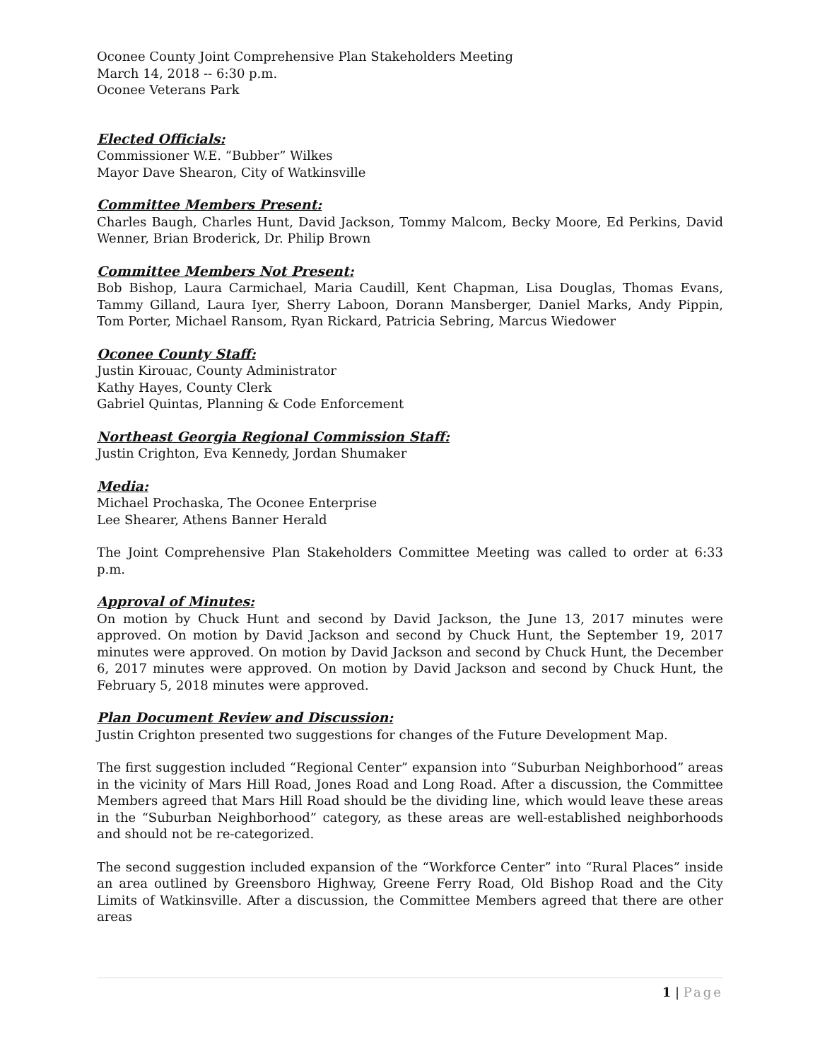Oconee County Joint Comprehensive Plan Stakeholders Meeting
March 14, 2018 -- 6:30 p.m.
Oconee Veterans Park
Elected Officials:
Commissioner W.E. “Bubber” Wilkes
Mayor Dave Shearon, City of Watkinsville
Committee Members Present:
Charles Baugh, Charles Hunt, David Jackson, Tommy Malcom, Becky Moore, Ed Perkins, David Wenner, Brian Broderick, Dr. Philip Brown
Committee Members Not Present:
Bob Bishop, Laura Carmichael, Maria Caudill, Kent Chapman, Lisa Douglas, Thomas Evans, Tammy Gilland, Laura Iyer, Sherry Laboon, Dorann Mansberger, Daniel Marks, Andy Pippin, Tom Porter, Michael Ransom, Ryan Rickard, Patricia Sebring, Marcus Wiedower
Oconee County Staff:
Justin Kirouac, County Administrator
Kathy Hayes, County Clerk
Gabriel Quintas, Planning & Code Enforcement
Northeast Georgia Regional Commission Staff:
Justin Crighton, Eva Kennedy, Jordan Shumaker
Media:
Michael Prochaska, The Oconee Enterprise
Lee Shearer, Athens Banner Herald
The Joint Comprehensive Plan Stakeholders Committee Meeting was called to order at 6:33 p.m.
Approval of Minutes:
On motion by Chuck Hunt and second by David Jackson, the June 13, 2017 minutes were approved. On motion by David Jackson and second by Chuck Hunt, the September 19, 2017 minutes were approved. On motion by David Jackson and second by Chuck Hunt, the December 6, 2017 minutes were approved. On motion by David Jackson and second by Chuck Hunt, the February 5, 2018 minutes were approved.
Plan Document Review and Discussion:
Justin Crighton presented two suggestions for changes of the Future Development Map.
The first suggestion included “Regional Center” expansion into “Suburban Neighborhood” areas in the vicinity of Mars Hill Road, Jones Road and Long Road. After a discussion, the Committee Members agreed that Mars Hill Road should be the dividing line, which would leave these areas in the “Suburban Neighborhood” category, as these areas are well-established neighborhoods and should not be re-categorized.
The second suggestion included expansion of the “Workforce Center” into “Rural Places” inside an area outlined by Greensboro Highway, Greene Ferry Road, Old Bishop Road and the City Limits of Watkinsville. After a discussion, the Committee Members agreed that there are other areas
1 | Page